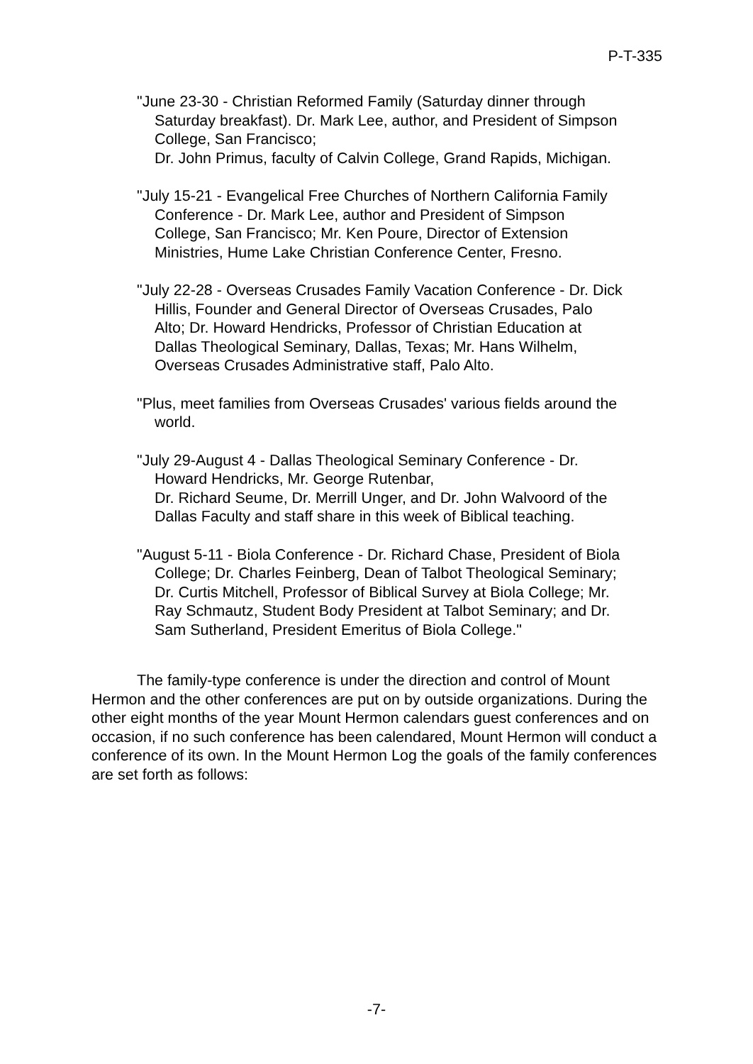P-T-335
"June 23-30 - Christian Reformed Family (Saturday dinner through Saturday breakfast). Dr. Mark Lee, author, and President of Simpson College, San Francisco;
Dr. John Primus, faculty of Calvin College, Grand Rapids, Michigan.
"July 15-21 - Evangelical Free Churches of Northern California Family Conference - Dr. Mark Lee, author and President of Simpson College, San Francisco; Mr. Ken Poure, Director of Extension Ministries, Hume Lake Christian Conference Center, Fresno.
"July 22-28 - Overseas Crusades Family Vacation Conference - Dr. Dick Hillis, Founder and General Director of Overseas Crusades, Palo Alto; Dr. Howard Hendricks, Professor of Christian Education at Dallas Theological Seminary, Dallas, Texas; Mr. Hans Wilhelm, Overseas Crusades Administrative staff, Palo Alto.
"Plus, meet families from Overseas Crusades' various fields around the world.
"July 29-August 4 - Dallas Theological Seminary Conference - Dr. Howard Hendricks, Mr. George Rutenbar,
Dr. Richard Seume, Dr. Merrill Unger, and Dr. John Walvoord of the Dallas Faculty and staff share in this week of Biblical teaching.
"August 5-11 - Biola Conference - Dr. Richard Chase, President of Biola College; Dr. Charles Feinberg, Dean of Talbot Theological Seminary; Dr. Curtis Mitchell, Professor of Biblical Survey at Biola College; Mr. Ray Schmautz, Student Body President at Talbot Seminary; and Dr. Sam Sutherland, President Emeritus of Biola College."
The family-type conference is under the direction and control of Mount Hermon and the other conferences are put on by outside organizations. During the other eight months of the year Mount Hermon calendars guest conferences and on occasion, if no such conference has been calendared, Mount Hermon will conduct a conference of its own. In the Mount Hermon Log the goals of the family conferences are set forth as follows:
-7-